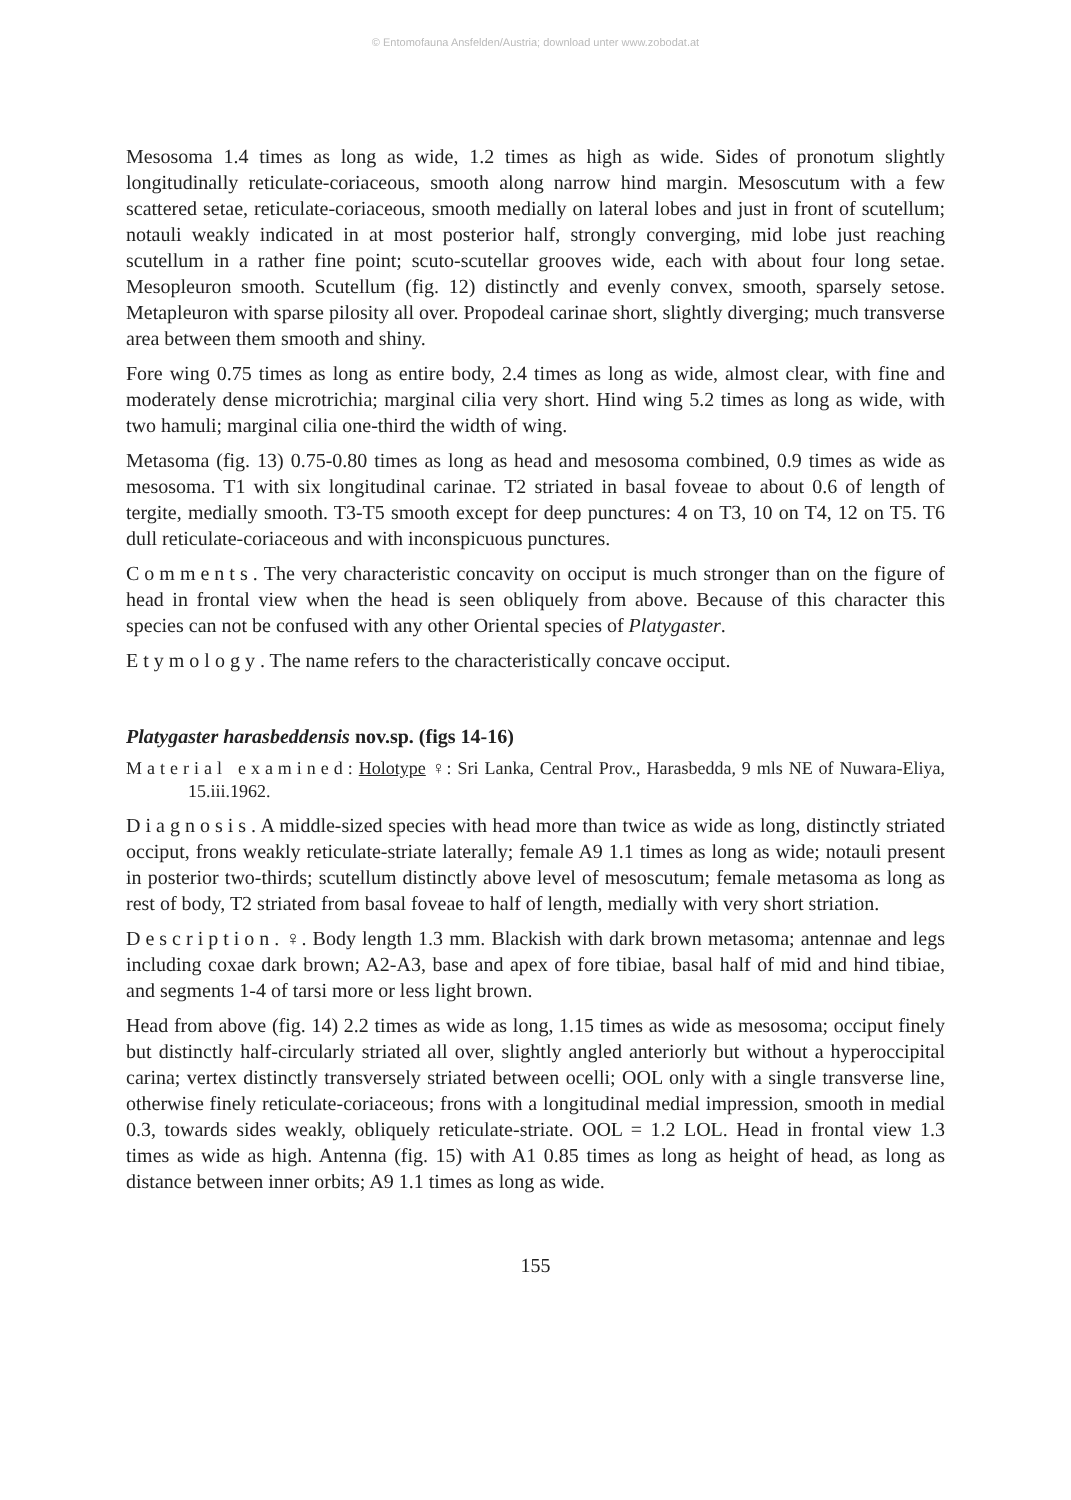© Entomofauna Ansfelden/Austria; download unter www.zobodat.at
Mesosoma 1.4 times as long as wide, 1.2 times as high as wide. Sides of pronotum slightly longitudinally reticulate-coriaceous, smooth along narrow hind margin. Mesoscutum with a few scattered setae, reticulate-coriaceous, smooth medially on lateral lobes and just in front of scutellum; notauli weakly indicated in at most posterior half, strongly converging, mid lobe just reaching scutellum in a rather fine point; scuto-scutellar grooves wide, each with about four long setae. Mesopleuron smooth. Scutellum (fig. 12) distinctly and evenly convex, smooth, sparsely setose. Metapleuron with sparse pilosity all over. Propodeal carinae short, slightly diverging; much transverse area between them smooth and shiny.
Fore wing 0.75 times as long as entire body, 2.4 times as long as wide, almost clear, with fine and moderately dense microtrichia; marginal cilia very short. Hind wing 5.2 times as long as wide, with two hamuli; marginal cilia one-third the width of wing.
Metasoma (fig. 13) 0.75-0.80 times as long as head and mesosoma combined, 0.9 times as wide as mesosoma. T1 with six longitudinal carinae. T2 striated in basal foveae to about 0.6 of length of tergite, medially smooth. T3-T5 smooth except for deep punctures: 4 on T3, 10 on T4, 12 on T5. T6 dull reticulate-coriaceous and with inconspicuous punctures.
Comments. The very characteristic concavity on occiput is much stronger than on the figure of head in frontal view when the head is seen obliquely from above. Because of this character this species can not be confused with any other Oriental species of Platygaster.
Etymology. The name refers to the characteristically concave occiput.
Platygaster harasbeddensis nov.sp. (figs 14-16)
Material examined: Holotype ♀: Sri Lanka, Central Prov., Harasbedda, 9 mls NE of Nuwara-Eliya, 15.iii.1962.
Diagnosis. A middle-sized species with head more than twice as wide as long, distinctly striated occiput, frons weakly reticulate-striate laterally; female A9 1.1 times as long as wide; notauli present in posterior two-thirds; scutellum distinctly above level of mesoscutum; female metasoma as long as rest of body, T2 striated from basal foveae to half of length, medially with very short striation.
Description. ♀. Body length 1.3 mm. Blackish with dark brown metasoma; antennae and legs including coxae dark brown; A2-A3, base and apex of fore tibiae, basal half of mid and hind tibiae, and segments 1-4 of tarsi more or less light brown.
Head from above (fig. 14) 2.2 times as wide as long, 1.15 times as wide as mesosoma; occiput finely but distinctly half-circularly striated all over, slightly angled anteriorly but without a hyperoccipital carina; vertex distinctly transversely striated between ocelli; OOL only with a single transverse line, otherwise finely reticulate-coriaceous; frons with a longitudinal medial impression, smooth in medial 0.3, towards sides weakly, obliquely reticulate-striate. OOL = 1.2 LOL. Head in frontal view 1.3 times as wide as high. Antenna (fig. 15) with A1 0.85 times as long as height of head, as long as distance between inner orbits; A9 1.1 times as long as wide.
155